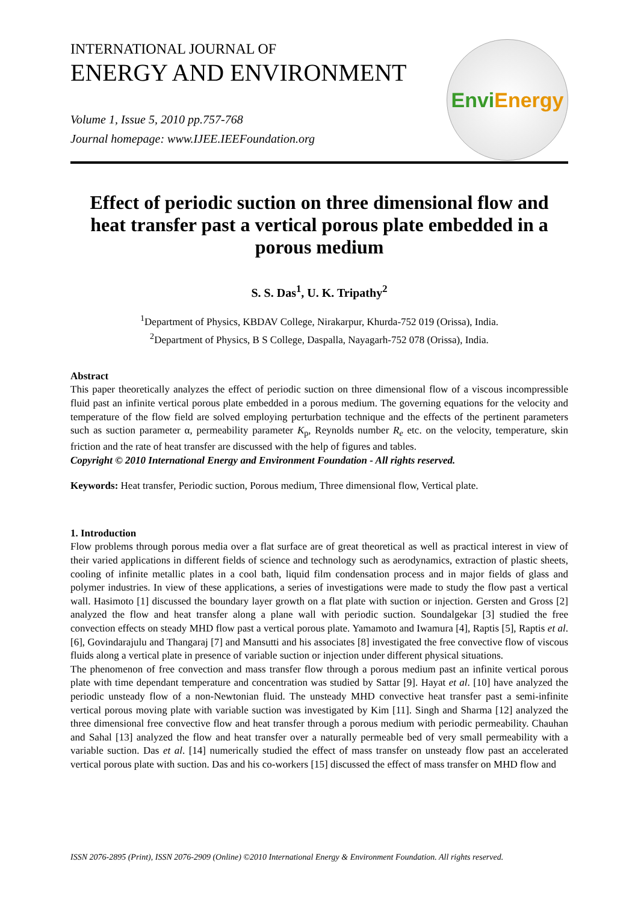INTERNATIONAL JOURNAL OF
ENERGY AND ENVIRONMENT
Volume 1, Issue 5, 2010 pp.757-768
Journal homepage: www.IJEE.IEEFoundation.org
Envi Energy
Effect of periodic suction on three dimensional flow and heat transfer past a vertical porous plate embedded in a porous medium
S. S. Das<sup>1</sup>, U. K. Tripathy<sup>2</sup>
<sup>1</sup> Department of Physics, KBDAV College, Nirakarpur, Khurda-752 019 (Orissa), India.
<sup>2</sup> Department of Physics, B S College, Daspalla, Nayagarh-752 078 (Orissa), India.
Abstract
This paper theoretically analyzes the effect of periodic suction on three dimensional flow of a viscous incompressible fluid past an infinite vertical porous plate embedded in a porous medium. The governing equations for the velocity and temperature of the flow field are solved employing perturbation technique and the effects of the pertinent parameters such as suction parameter α, permeability parameter K<sub>p</sub>, Reynolds number R<sub>e</sub> etc. on the velocity, temperature, skin friction and the rate of heat transfer are discussed with the help of figures and tables.
Copyright © 2010 International Energy and Environment Foundation - All rights reserved.
Keywords: Heat transfer, Periodic suction, Porous medium, Three dimensional flow, Vertical plate.
1. Introduction
Flow problems through porous media over a flat surface are of great theoretical as well as practical interest in view of their varied applications in different fields of science and technology such as aerodynamics, extraction of plastic sheets, cooling of infinite metallic plates in a cool bath, liquid film condensation process and in major fields of glass and polymer industries. In view of these applications, a series of investigations were made to study the flow past a vertical wall. Hasimoto [1] discussed the boundary layer growth on a flat plate with suction or injection. Gersten and Gross [2] analyzed the flow and heat transfer along a plane wall with periodic suction. Soundalgekar [3] studied the free convection effects on steady MHD flow past a vertical porous plate. Yamamoto and Iwamura [4], Raptis [5], Raptis et al. [6], Govindarajulu and Thangaraj [7] and Mansutti and his associates [8] investigated the free convective flow of viscous fluids along a vertical plate in presence of variable suction or injection under different physical situations.
The phenomenon of free convection and mass transfer flow through a porous medium past an infinite vertical porous plate with time dependant temperature and concentration was studied by Sattar [9]. Hayat et al. [10] have analyzed the periodic unsteady flow of a non-Newtonian fluid. The unsteady MHD convective heat transfer past a semi-infinite vertical porous moving plate with variable suction was investigated by Kim [11]. Singh and Sharma [12] analyzed the three dimensional free convective flow and heat transfer through a porous medium with periodic permeability. Chauhan and Sahal [13] analyzed the flow and heat transfer over a naturally permeable bed of very small permeability with a variable suction. Das et al. [14] numerically studied the effect of mass transfer on unsteady flow past an accelerated vertical porous plate with suction. Das and his co-workers [15] discussed the effect of mass transfer on MHD flow and
ISSN 2076-2895 (Print), ISSN 2076-2909 (Online) ©2010 International Energy & Environment Foundation. All rights reserved.